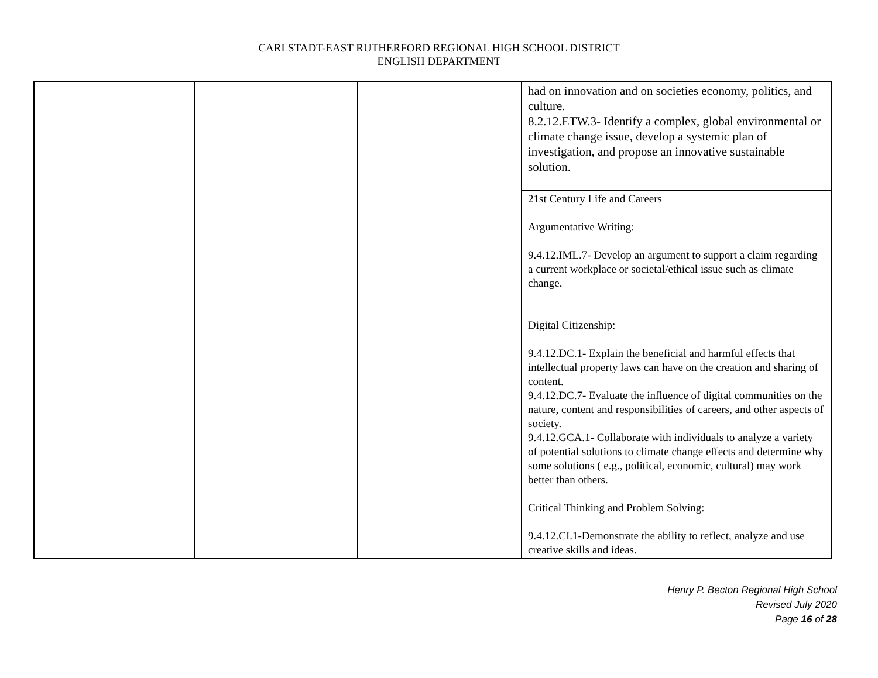CARLSTADT-EAST RUTHERFORD REGIONAL HIGH SCHOOL DISTRICT
ENGLISH DEPARTMENT
| | | | had on innovation and on societies economy, politics, and culture. 8.2.12.ETW.3- Identify a complex, global environmental or climate change issue, develop a systemic plan of investigation, and propose an innovative sustainable solution. |
| | | | 21st Century Life and Careers Argumentative Writing: 9.4.12.IML.7- Develop an argument to support a claim regarding a current workplace or societal/ethical issue such as climate change. Digital Citizenship: 9.4.12.DC.1- Explain the beneficial and harmful effects that intellectual property laws can have on the creation and sharing of content. 9.4.12.DC.7- Evaluate the influence of digital communities on the nature, content and responsibilities of careers, and other aspects of society. 9.4.12.GCA.1- Collaborate with individuals to analyze a variety of potential solutions to climate change effects and determine why some solutions ( e.g., political, economic, cultural) may work better than others. Critical Thinking and Problem Solving: 9.4.12.CI.1-Demonstrate the ability to reflect, analyze and use creative skills and ideas. |
Henry P. Becton Regional High School
Revised July 2020
Page 16 of 28